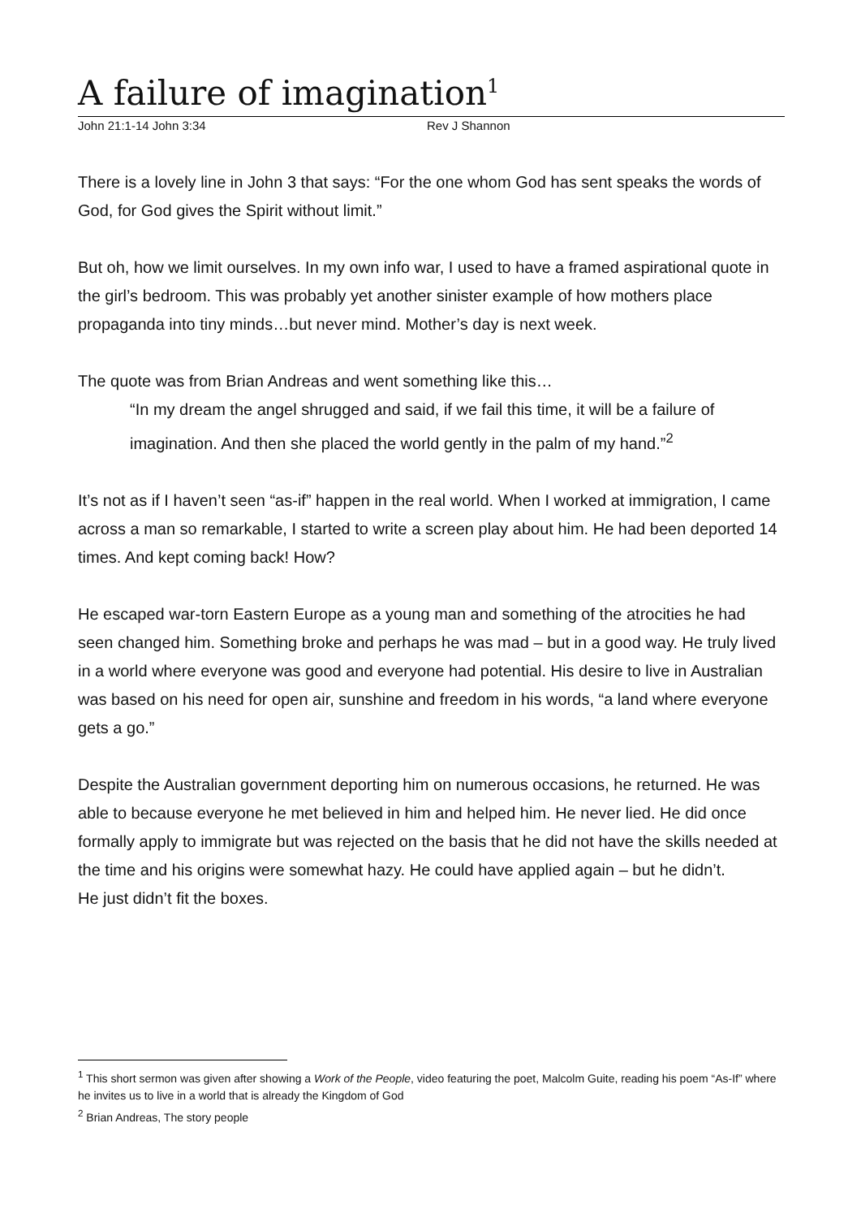A failure of imagination<sup>1</sup>
John 21:1-14 John 3:34 Rev J Shannon
There is a lovely line in John 3 that says: “For the one whom God has sent speaks the words of God, for God gives the Spirit without limit.”
But oh, how we limit ourselves. In my own info war, I used to have a framed aspirational quote in the girl’s bedroom. This was probably yet another sinister example of how mothers place propaganda into tiny minds…but never mind. Mother’s day is next week.
The quote was from Brian Andreas and went something like this…
“In my dream the angel shrugged and said, if we fail this time, it will be a failure of imagination. And then she placed the world gently in the palm of my hand.”<sup>2</sup>
It’s not as if I haven’t seen “as-if” happen in the real world. When I worked at immigration, I came across a man so remarkable, I started to write a screen play about him. He had been deported 14 times. And kept coming back! How?
He escaped war-torn Eastern Europe as a young man and something of the atrocities he had seen changed him. Something broke and perhaps he was mad – but in a good way. He truly lived in a world where everyone was good and everyone had potential. His desire to live in Australian was based on his need for open air, sunshine and freedom in his words, “a land where everyone gets a go.”
Despite the Australian government deporting him on numerous occasions, he returned. He was able to because everyone he met believed in him and helped him. He never lied. He did once formally apply to immigrate but was rejected on the basis that he did not have the skills needed at the time and his origins were somewhat hazy. He could have applied again – but he didn’t.
He just didn’t fit the boxes.
<sup>1</sup> This short sermon was given after showing a Work of the People, video featuring the poet, Malcolm Guite, reading his poem “As-If” where he invites us to live in a world that is already the Kingdom of God
<sup>2</sup> Brian Andreas, The story people